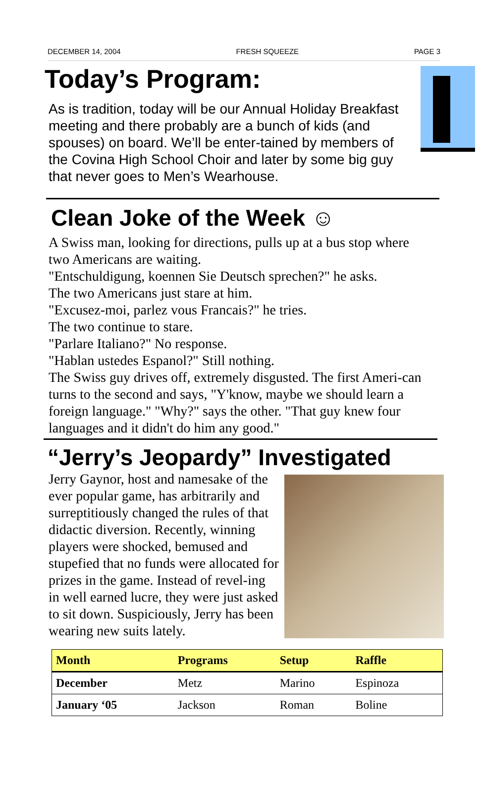DECEMBER 14, 2004 FRESH SQUEEZE PAGE 3
Today’s Program:
As is tradition, today will be our Annual Holiday Breakfast meeting and there probably are a bunch of kids (and spouses) on board. We’ll be enter-tained by members of the Covina High School Choir and later by some big guy that never goes to Men’s Wearhouse.
Clean Joke of the Week ☺
A Swiss man, looking for directions, pulls up at a bus stop where two Americans are waiting.
"Entschuldigung, koennen Sie Deutsch sprechen?" he asks.
The two Americans just stare at him.
"Excusez-moi, parlez vous Francais?" he tries.
The two continue to stare.
"Parlare Italiano?" No response.
"Hablan ustedes Espanol?" Still nothing.
The Swiss guy drives off, extremely disgusted. The first Ameri-can turns to the second and says, "Y'know, maybe we should learn a foreign language." "Why?" says the other. "That guy knew four languages and it didn't do him any good."
“Jerry’s Jeopardy” Investigated
Jerry Gaynor, host and namesake of the ever popular game, has arbitrarily and surreptitiously changed the rules of that didactic diversion. Recently, winning players were shocked, bemused and stupefied that no funds were allocated for prizes in the game. Instead of revel-ing in well earned lucre, they were just asked to sit down. Suspiciously, Jerry has been wearing new suits lately.
| Month | Programs | Setup | Raffle |
| --- | --- | --- | --- |
| December | Metz | Marino | Espinoza |
| January ‘05 | Jackson | Roman | Boline |